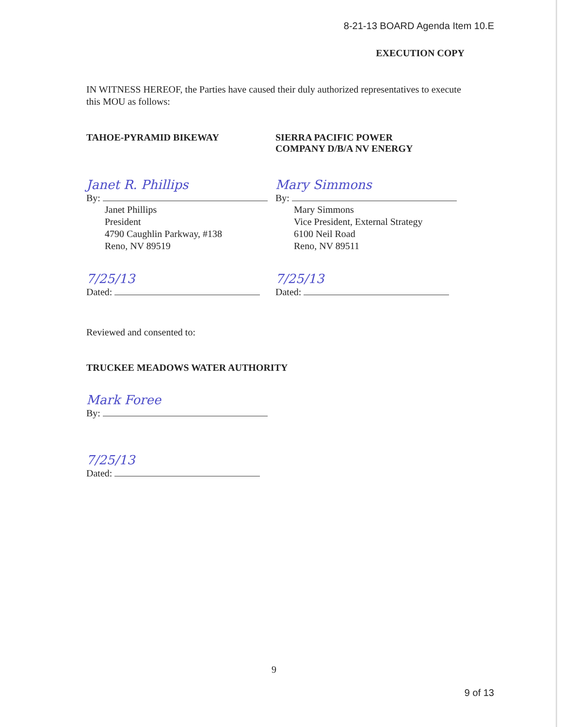8-21-13 BOARD Agenda Item 10.E
EXECUTION COPY
IN WITNESS HEREOF, the Parties have caused their duly authorized representatives to execute this MOU as follows:
TAHOE-PYRAMID BIKEWAY SIERRA PACIFIC POWER
COMPANY D/B/A NV ENERGY
Janet R. Phillips
By:
Janet Phillips
President
4790 Caughlin Parkway, #138
Reno, NV 89519
Mary Simmons
By:
Mary Simmons
Vice President, External Strategy
6100 Neil Road
Reno, NV 89511
7/25/13
Dated:
7/25/13
Dated:
Reviewed and consented to:
TRUCKEE MEADOWS WATER AUTHORITY
Mark Foree
By:
7/25/13
Dated:
9
9 of 13